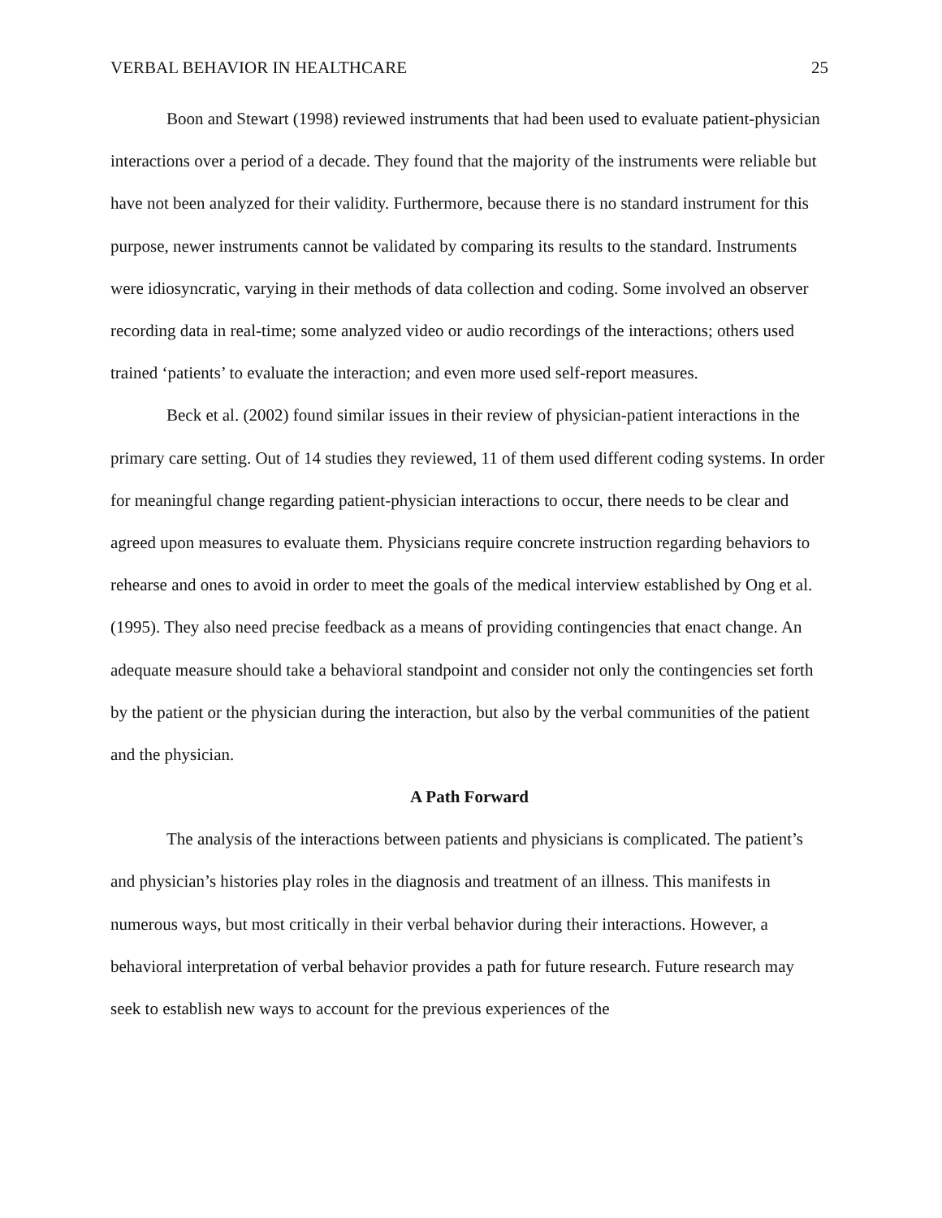VERBAL BEHAVIOR IN HEALTHCARE 25
Boon and Stewart (1998) reviewed instruments that had been used to evaluate patient-physician interactions over a period of a decade. They found that the majority of the instruments were reliable but have not been analyzed for their validity. Furthermore, because there is no standard instrument for this purpose, newer instruments cannot be validated by comparing its results to the standard. Instruments were idiosyncratic, varying in their methods of data collection and coding. Some involved an observer recording data in real-time; some analyzed video or audio recordings of the interactions; others used trained ‘patients’ to evaluate the interaction; and even more used self-report measures.
Beck et al. (2002) found similar issues in their review of physician-patient interactions in the primary care setting. Out of 14 studies they reviewed, 11 of them used different coding systems. In order for meaningful change regarding patient-physician interactions to occur, there needs to be clear and agreed upon measures to evaluate them. Physicians require concrete instruction regarding behaviors to rehearse and ones to avoid in order to meet the goals of the medical interview established by Ong et al. (1995). They also need precise feedback as a means of providing contingencies that enact change. An adequate measure should take a behavioral standpoint and consider not only the contingencies set forth by the patient or the physician during the interaction, but also by the verbal communities of the patient and the physician.
A Path Forward
The analysis of the interactions between patients and physicians is complicated. The patient’s and physician’s histories play roles in the diagnosis and treatment of an illness. This manifests in numerous ways, but most critically in their verbal behavior during their interactions. However, a behavioral interpretation of verbal behavior provides a path for future research. Future research may seek to establish new ways to account for the previous experiences of the